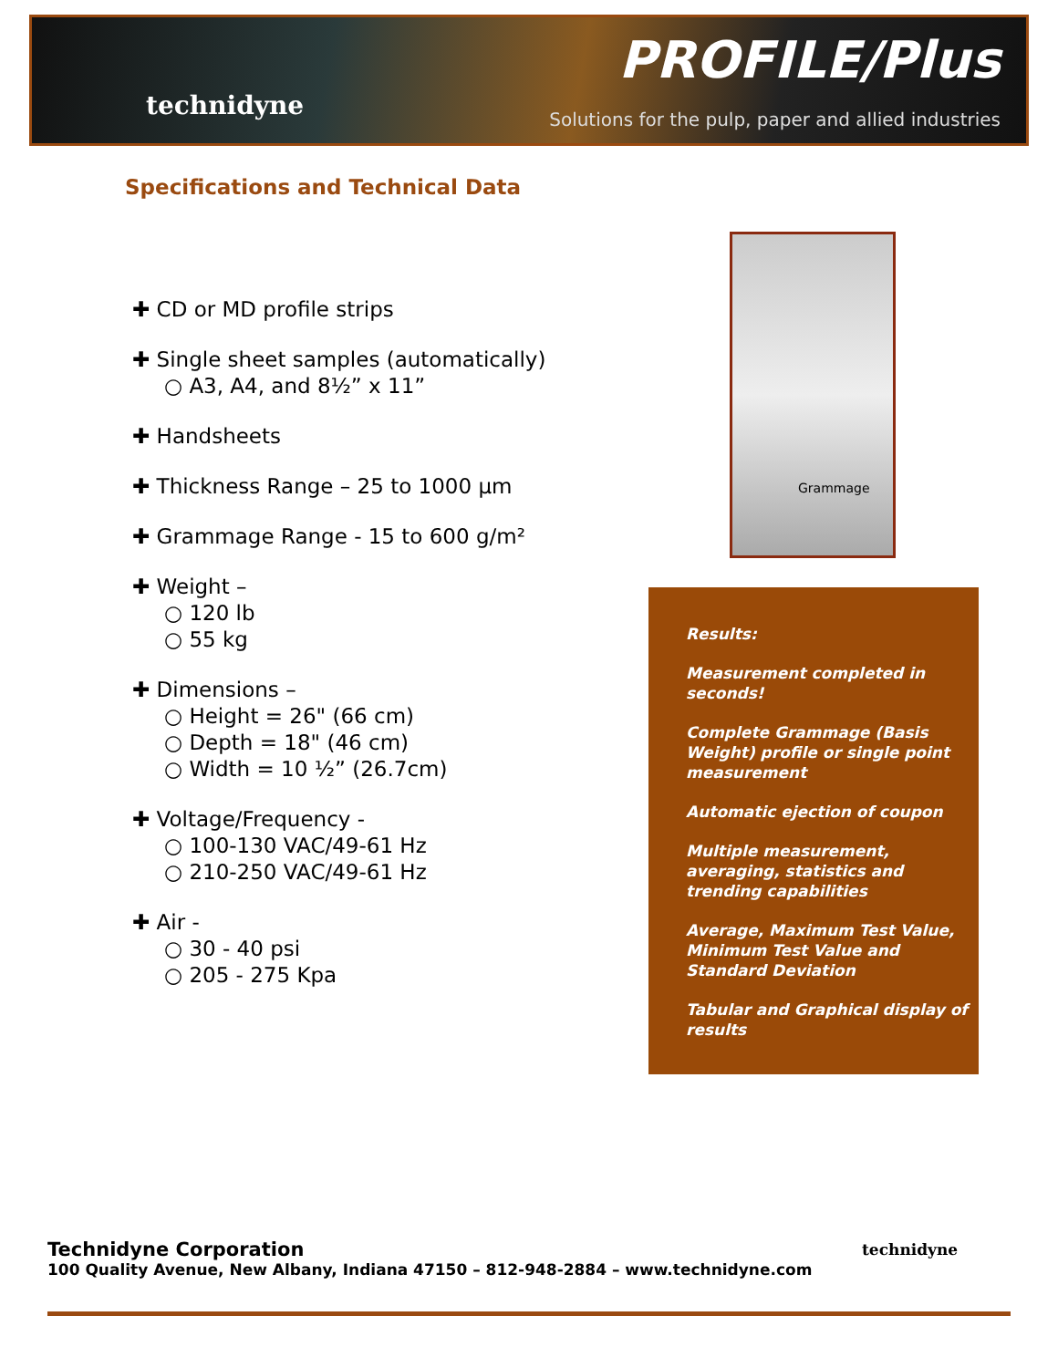technidyne
PROFILE/Plus
Solutions for the pulp, paper and allied industries
Specifications and Technical Data
✚ CD or MD profile strips
✚ Single sheet samples (automatically)
○ A3, A4, and 8½” x 11”
✚ Handsheets
✚ Thickness Range – 25 to 1000 µm
✚ Grammage Range - 15 to 600 g/m²
✚ Weight –
○ 120 lb
○ 55 kg
✚ Dimensions –
○ Height = 26" (66 cm)
○ Depth = 18" (46 cm)
○ Width = 10 ½” (26.7cm)
✚ Voltage/Frequency -
○ 100-130 VAC/49-61 Hz
○ 210-250 VAC/49-61 Hz
✚ Air -
○ 30 - 40 psi
○ 205 - 275 Kpa
Grammage
Results:
Measurement completed in seconds!
Complete Grammage (Basis Weight) profile or single point measurement
Automatic ejection of coupon
Multiple measurement, averaging, statistics and trending capabilities
Average, Maximum Test Value, Minimum Test Value and Standard Deviation
Tabular and Graphical display of results
Technidyne Corporation
100 Quality Avenue, New Albany, Indiana 47150 – 812-948-2884 – www.technidyne.com
technidyne